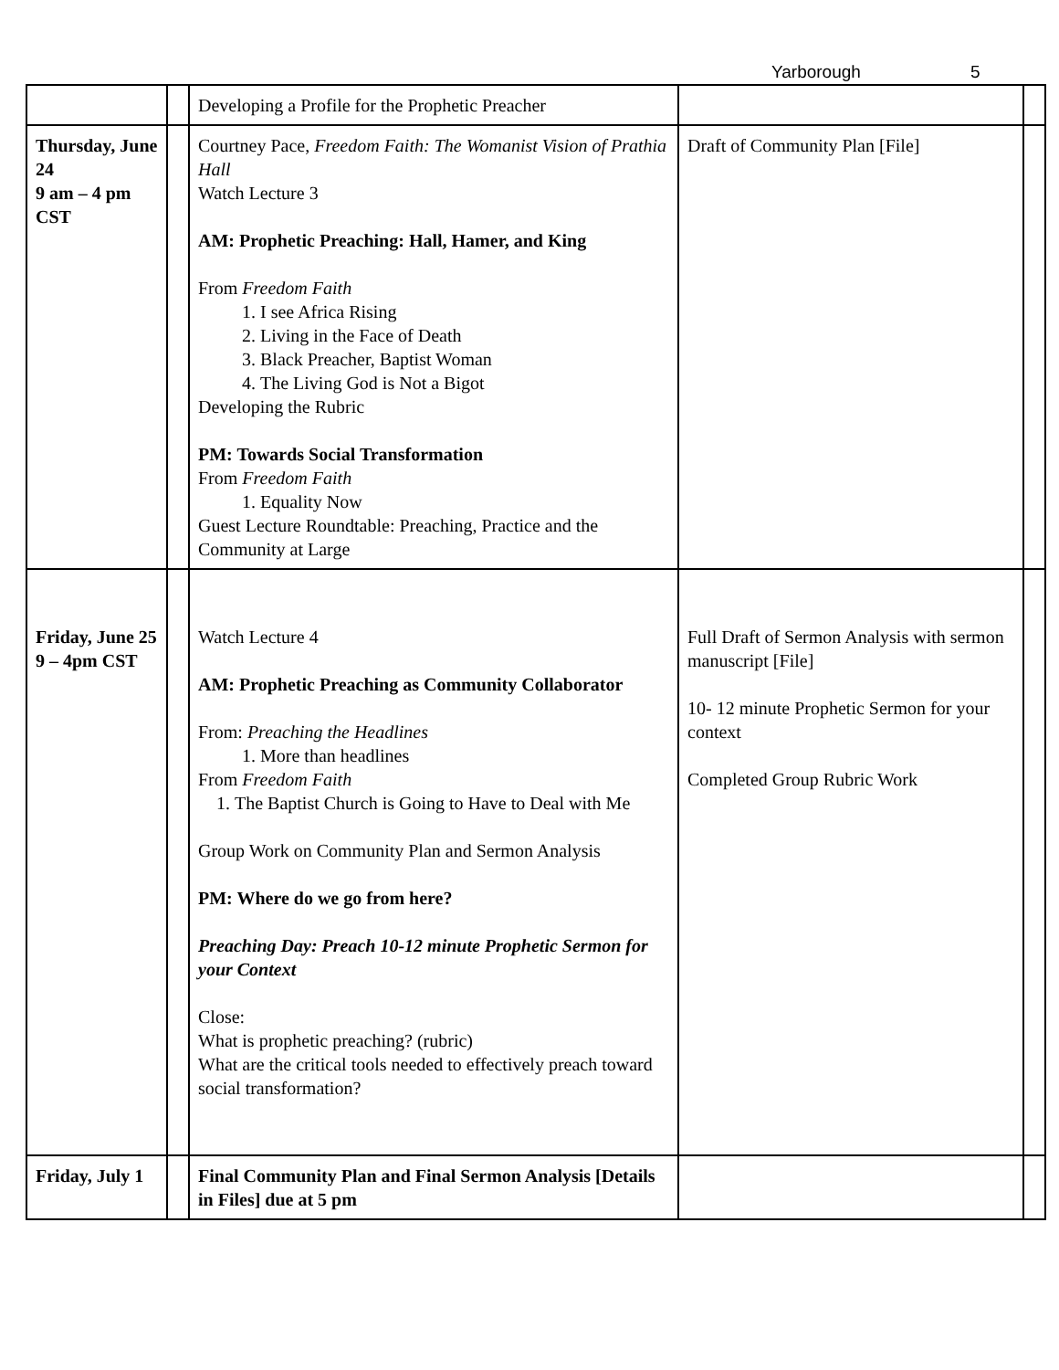Yarborough 5
| | | Developing a Profile for the Prophetic Preacher | | |
| Thursday, June 24 9 am – 4 pm CST | | Courtney Pace, Freedom Faith: The Womanist Vision of Prathia Hall Watch Lecture 3 AM: Prophetic Preaching: Hall, Hamer, and King From Freedom Faith 1. I see Africa Rising 2. Living in the Face of Death 3. Black Preacher, Baptist Woman 4. The Living God is Not a Bigot Developing the Rubric PM: Towards Social Transformation From Freedom Faith 1. Equality Now Guest Lecture Roundtable: Preaching, Practice and the Community at Large | Draft of Community Plan [File] | |
| Friday, June 25 9 – 4pm CST | | Watch Lecture 4 AM: Prophetic Preaching as Community Collaborator From: Preaching the Headlines 1. More than headlines From Freedom Faith 1. The Baptist Church is Going to Have to Deal with Me Group Work on Community Plan and Sermon Analysis PM: Where do we go from here? Preaching Day: Preach 10-12 minute Prophetic Sermon for your Context Close: What is prophetic preaching? (rubric) What are the critical tools needed to effectively preach toward social transformation? | Full Draft of Sermon Analysis with sermon manuscript [File] 10- 12 minute Prophetic Sermon for your context Completed Group Rubric Work | |
| Friday, July 1 | | Final Community Plan and Final Sermon Analysis [Details in Files] due at 5 pm | | |